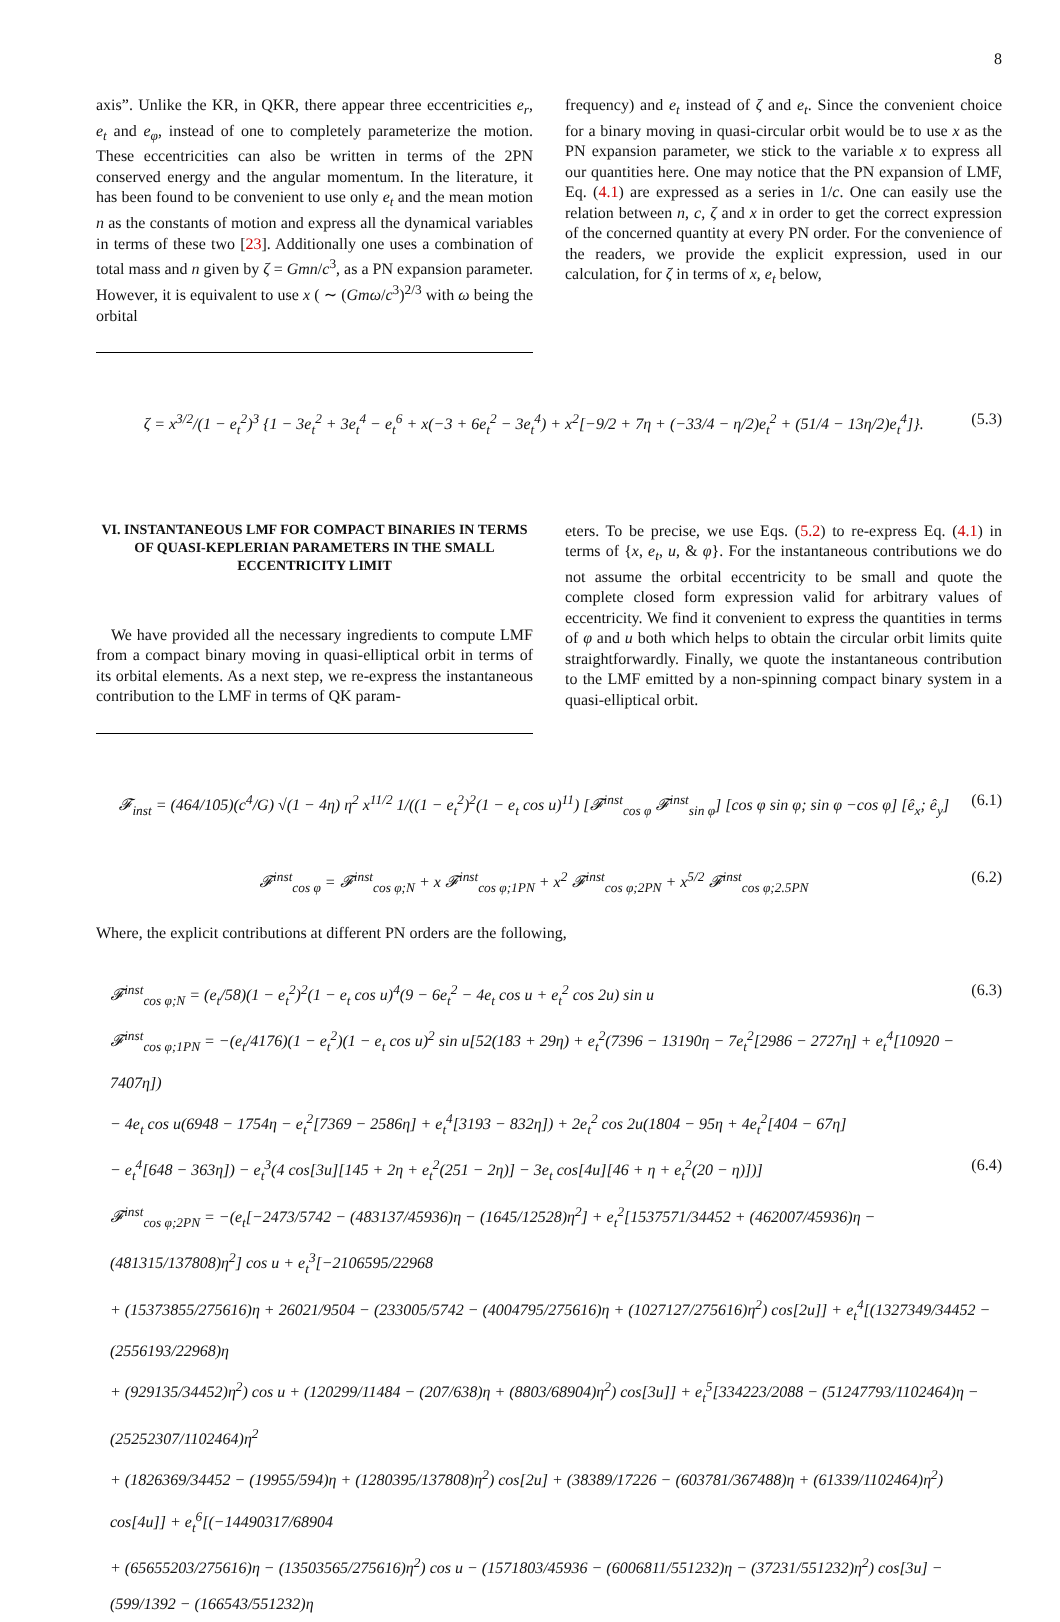8
axis”. Unlike the KR, in QKR, there appear three eccentricities e<sub>r</sub>, e<sub>t</sub> and e<sub>φ</sub>, instead of one to completely parameterize the motion. These eccentricities can also be written in terms of the 2PN conserved energy and the angular momentum. In the literature, it has been found to be convenient to use only e<sub>t</sub> and the mean motion n as the constants of motion and express all the dynamical variables in terms of these two [23]. Additionally one uses a combination of total mass and n given by ζ = Gmn/c<sup>3</sup>, as a PN expansion parameter. However, it is equivalent to use x ( ∼ (Gmω/c<sup>3</sup>)<sup>2/3</sup> with ω being the orbital
frequency) and e<sub>t</sub> instead of ζ and e<sub>t</sub>. Since the convenient choice for a binary moving in quasi-circular orbit would be to use x as the PN expansion parameter, we stick to the variable x to express all our quantities here. One may notice that the PN expansion of LMF, Eq. (4.1) are expressed as a series in 1/c. One can easily use the relation between n, c, ζ and x in order to get the correct expression of the concerned quantity at every PN order. For the convenience of the readers, we provide the explicit expression, used in our calculation, for ζ in terms of x, e<sub>t</sub> below,
ζ = x<sup>3/2</sup>/(1 − e<sub>t</sub><sup>2</sup>)<sup>3</sup> {1 − 3e<sub>t</sub><sup>2</sup> + 3e<sub>t</sub><sup>4</sup> − e<sub>t</sub><sup>6</sup> + x(−3 + 6e<sub>t</sub><sup>2</sup> − 3e<sub>t</sub><sup>4</sup>) + x<sup>2</sup>[−9/2 + 7η + (−33/4 − η/2)e<sub>t</sub><sup>2</sup> + (51/4 − 13η/2)e<sub>t</sub><sup>4</sup>]}. (5.3)
VI. INSTANTANEOUS LMF FOR COMPACT BINARIES IN TERMS OF QUASI-KEPLERIAN PARAMETERS IN THE SMALL ECCENTRICITY LIMIT
We have provided all the necessary ingredients to compute LMF from a compact binary moving in quasi-elliptical orbit in terms of its orbital elements. As a next step, we re-express the instantaneous contribution to the LMF in terms of QK param-
eters. To be precise, we use Eqs. (5.2) to re-express Eq. (4.1) in terms of {x, e<sub>t</sub>, u, & φ}. For the instantaneous contributions we do not assume the orbital eccentricity to be small and quote the complete closed form expression valid for arbitrary values of eccentricity. We find it convenient to express the quantities in terms of φ and u both which helps to obtain the circular orbit limits quite straightforwardly. Finally, we quote the instantaneous contribution to the LMF emitted by a non-spinning compact binary system in a quasi-elliptical orbit.
𝓕<sub>inst</sub> = (464/105)(c<sup>4</sup>/G) √(1 − 4η) η<sup>2</sup> x<sup>11/2</sup> 1/((1 − e<sub>t</sub><sup>2</sup>)<sup>2</sup>(1 − e<sub>t</sub> cos u)<sup>11</sup>) [𝓕<sup>inst</sup><sub>cos φ</sub> 𝓕<sup>inst</sup><sub>sin φ</sub>] [cos φ sin φ; sin φ −cos φ] [ê<sub>x</sub>; ê<sub>y</sub>] (6.1)
𝓕<sup>inst</sup><sub>cos φ</sub> = 𝓕<sup>inst</sup><sub>cos φ;N</sub> + x 𝓕<sup>inst</sup><sub>cos φ;1PN</sub> + x<sup>2</sup> 𝓕<sup>inst</sup><sub>cos φ;2PN</sub> + x<sup>5/2</sup> 𝓕<sup>inst</sup><sub>cos φ;2.5PN</sub> (6.2)
Where, the explicit contributions at different PN orders are the following,
𝓕<sup>inst</sup><sub>cos φ;N</sub> = (e<sub>t</sub>/58)(1 − e<sub>t</sub><sup>2</sup>)<sup>2</sup>(1 − e<sub>t</sub> cos u)<sup>4</sup>(9 − 6e<sub>t</sub><sup>2</sup> − 4e<sub>t</sub> cos u + e<sub>t</sub><sup>2</sup> cos 2u) sin u (6.3)
𝓕<sup>inst</sup><sub>cos φ;1PN</sub> = −(e<sub>t</sub>/4176)(1 − e<sub>t</sub><sup>2</sup>)(1 − e<sub>t</sub> cos u)<sup>2</sup> sin u[52(183 + 29η) + e<sub>t</sub><sup>2</sup>(7396 − 13190η − 7e<sub>t</sub><sup>2</sup>[2986 − 2727η] + e<sub>t</sub><sup>4</sup>[10920 − 7407η])
− 4e<sub>t</sub> cos u(6948 − 1754η − e<sub>t</sub><sup>2</sup>[7369 − 2586η] + e<sub>t</sub><sup>4</sup>[3193 − 832η]) + 2e<sub>t</sub><sup>2</sup> cos 2u(1804 − 95η + 4e<sub>t</sub><sup>2</sup>[404 − 67η]
− e<sub>t</sub><sup>4</sup>[648 − 363η]) − e<sub>t</sub><sup>3</sup>(4 cos[3u][145 + 2η + e<sub>t</sub><sup>2</sup>(251 − 2η)] − 3e<sub>t</sub> cos[4u][46 + η + e<sub>t</sub><sup>2</sup>(20 − η)])] (6.4)
𝓕<sup>inst</sup><sub>cos φ;2PN</sub> = −(e<sub>t</sub>[−2473/5742 − (483137/45936)η − (1645/12528)η<sup>2</sup>] + e<sub>t</sub><sup>2</sup>[1537571/34452 + (462007/45936)η − (481315/137808)η<sup>2</sup>] cos u + e<sub>t</sub><sup>3</sup>[−2106595/22968
+ (15373855/275616)η + 26021/9504 − (233005/5742 − (4004795/275616)η + (1027127/275616)η<sup>2</sup>) cos[2u]] + e<sub>t</sub><sup>4</sup>[(1327349/34452 − (2556193/22968)η
+ (929135/34452)η<sup>2</sup>) cos u + (120299/11484 − (207/638)η + (8803/68904)η<sup>2</sup>) cos[3u]] + e<sub>t</sub><sup>5</sup>[334223/2088 − (51247793/1102464)η − (25252307/1102464)η<sup>2</sup>
+ (1826369/34452 − (19955/594)η + (1280395/137808)η<sup>2</sup>) cos[2u] + (38389/17226 − (603781/367488)η + (61339/1102464)η<sup>2</sup>) cos[4u]] + e<sub>t</sub><sup>6</sup>[(−14490317/68904
+ (65655203/275616)η − (13503565/275616)η<sup>2</sup>) cos u − (1571803/45936 − (6006811/551232)η − (37231/551232)η<sup>2</sup>) cos[3u] − (599/1392 − (166543/551232)η